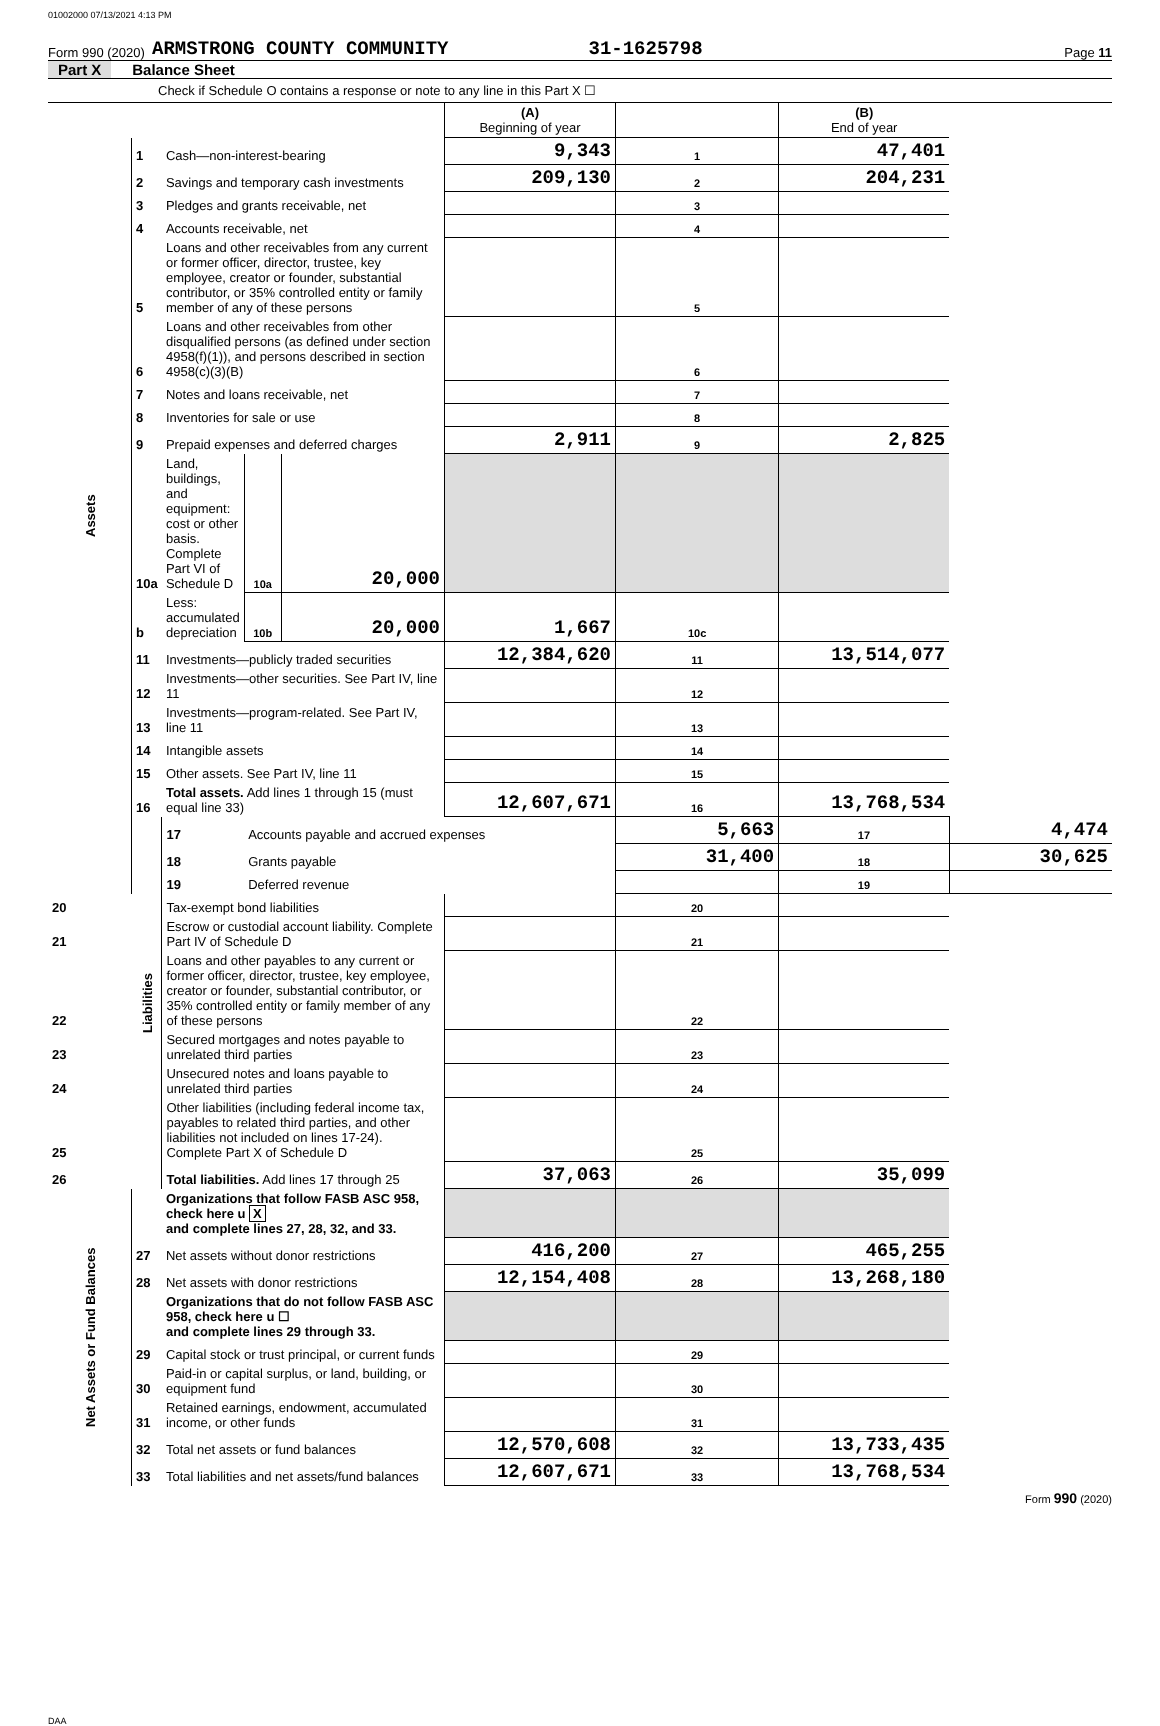01002000 07/13/2021 4:13 PM
Form 990 (2020) ARMSTRONG COUNTY COMMUNITY 31-1625798 Page 11
Part X Balance Sheet
Check if Schedule O contains a response or note to any line in this Part X ☐
| | | | | | (A) Beginning of year | | (B) End of year | |
| Assets | 1 | Cash—non-interest-bearing | | | 9,343 | 1 | 47,401 | |
| | 2 | Savings and temporary cash investments | | | 209,130 | 2 | 204,231 | |
| | 3 | Pledges and grants receivable, net | | | | 3 | | |
| | 4 | Accounts receivable, net | | | | 4 | | |
| | 5 | Loans and other receivables from any current or former officer, director, trustee, key employee, creator or founder, substantial contributor, or 35% controlled entity or family member of any of these persons | | | | 5 | | |
| | 6 | Loans and other receivables from other disqualified persons (as defined under section 4958(f)(1)), and persons described in section 4958(c)(3)(B) | | | | 6 | | |
| | 7 | Notes and loans receivable, net | | | | 7 | | |
| | 8 | Inventories for sale or use | | | | 8 | | |
| | 9 | Prepaid expenses and deferred charges | | | 2,911 | 9 | 2,825 | |
| | 10a | Land, buildings, and equipment: cost or other basis. Complete Part VI of Schedule D | 10a | 20,000 | | | | |
| | b | Less: accumulated depreciation | 10b | 20,000 | 1,667 | 10c | | |
| | 11 | Investments—publicly traded securities | | | 12,384,620 | 11 | 13,514,077 | |
| | 12 | Investments—other securities. See Part IV, line 11 | | | | 12 | | |
| | 13 | Investments—program-related. See Part IV, line 11 | | | | 13 | | |
| | 14 | Intangible assets | | | | 14 | | |
| | 15 | Other assets. See Part IV, line 11 | | | | 15 | | |
| | 16 | Total assets. Add lines 1 through 15 (must equal line 33) | | | 12,607,671 | 16 | 13,768,534 | |
| | Liabilities | 17 | Accounts payable and accrued expenses | | | 5,663 | 17 | 4,474 |
| | | 18 | Grants payable | | | 31,400 | 18 | 30,625 |
| | | 19 | Deferred revenue | | | | 19 | |
| 20 | | Tax-exempt bond liabilities | | | | 20 | | |
| 21 | | Escrow or custodial account liability. Complete Part IV of Schedule D | | | | 21 | | |
| 22 | | Loans and other payables to any current or former officer, director, trustee, key employee, creator or founder, substantial contributor, or 35% controlled entity or family member of any of these persons | | | | 22 | | |
| 23 | | Secured mortgages and notes payable to unrelated third parties | | | | 23 | | |
| 24 | | Unsecured notes and loans payable to unrelated third parties | | | | 24 | | |
| 25 | | Other liabilities (including federal income tax, payables to related third parties, and other liabilities not included on lines 17-24). Complete Part X of Schedule D | | | | 25 | | |
| 26 | | Total liabilities. Add lines 17 through 25 | | | 37,063 | 26 | 35,099 | |
| Net Assets or Fund Balances | | Organizations that follow FASB ASC 958, check here u X and complete lines 27, 28, 32, and 33. | | | | | | |
| | 27 | Net assets without donor restrictions | | | 416,200 | 27 | 465,255 | |
| | 28 | Net assets with donor restrictions | | | 12,154,408 | 28 | 13,268,180 | |
| | | Organizations that do not follow FASB ASC 958, check here u ☐ and complete lines 29 through 33. | | | | | | |
| | 29 | Capital stock or trust principal, or current funds | | | | 29 | | |
| | 30 | Paid-in or capital surplus, or land, building, or equipment fund | | | | 30 | | |
| | 31 | Retained earnings, endowment, accumulated income, or other funds | | | | 31 | | |
| | 32 | Total net assets or fund balances | | | 12,570,608 | 32 | 13,733,435 | |
| | 33 | Total liabilities and net assets/fund balances | | | 12,607,671 | 33 | 13,768,534 | |
Form 990 (2020)
DAA